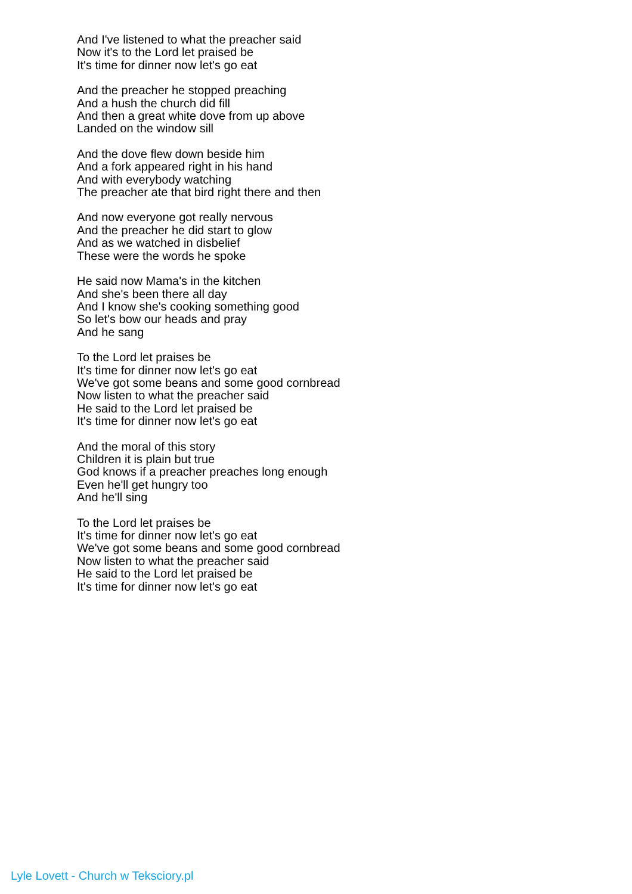And I've listened to what the preacher said
Now it's to the Lord let praised be
It's time for dinner now let's go eat
And the preacher he stopped preaching
And a hush the church did fill
And then a great white dove from up above
Landed on the window sill
And the dove flew down beside him
And a fork appeared right in his hand
And with everybody watching
The preacher ate that bird right there and then
And now everyone got really nervous
And the preacher he did start to glow
And as we watched in disbelief
These were the words he spoke
He said now Mama's in the kitchen
And she's been there all day
And I know she's cooking something good
So let's bow our heads and pray
And he sang
To the Lord let praises be
It's time for dinner now let's go eat
We've got some beans and some good cornbread
Now listen to what the preacher said
He said to the Lord let praised be
It's time for dinner now let's go eat
And the moral of this story
Children it is plain but true
God knows if a preacher preaches long enough
Even he'll get hungry too
And he'll sing
To the Lord let praises be
It's time for dinner now let's go eat
We've got some beans and some good cornbread
Now listen to what the preacher said
He said to the Lord let praised be
It's time for dinner now let's go eat
Lyle Lovett - Church w Teksciory.pl